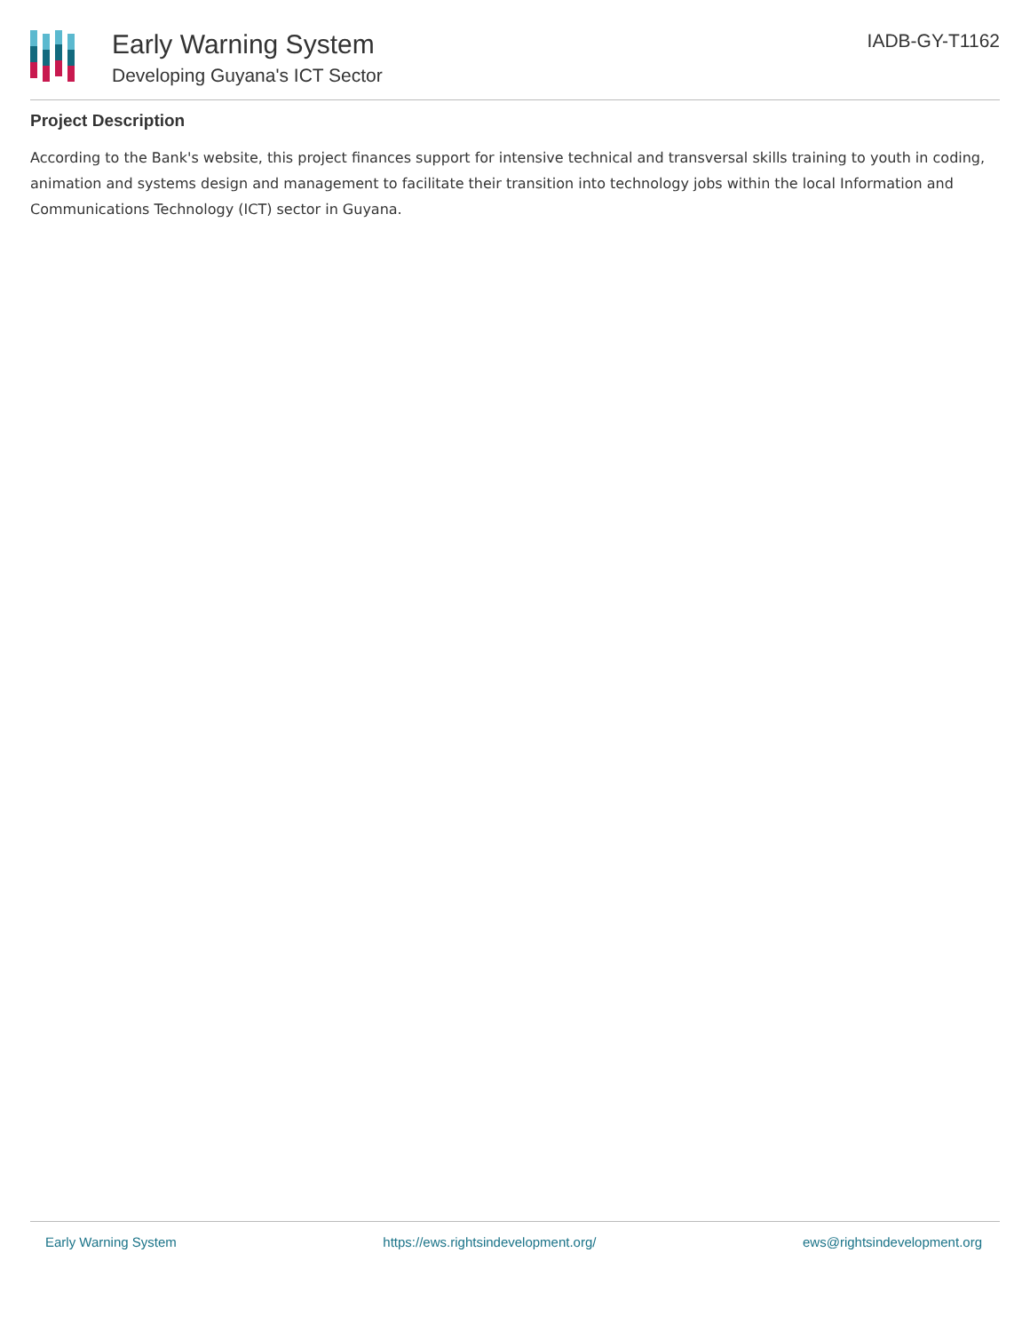Early Warning System
Developing Guyana's ICT Sector
IADB-GY-T1162
Project Description
According to the Bank's website, this project finances support for intensive technical and transversal skills training to youth in coding, animation and systems design and management to facilitate their transition into technology jobs within the local Information and Communications Technology (ICT) sector in Guyana.
Early Warning System https://ews.rightsindevelopment.org/ ews@rightsindevelopment.org